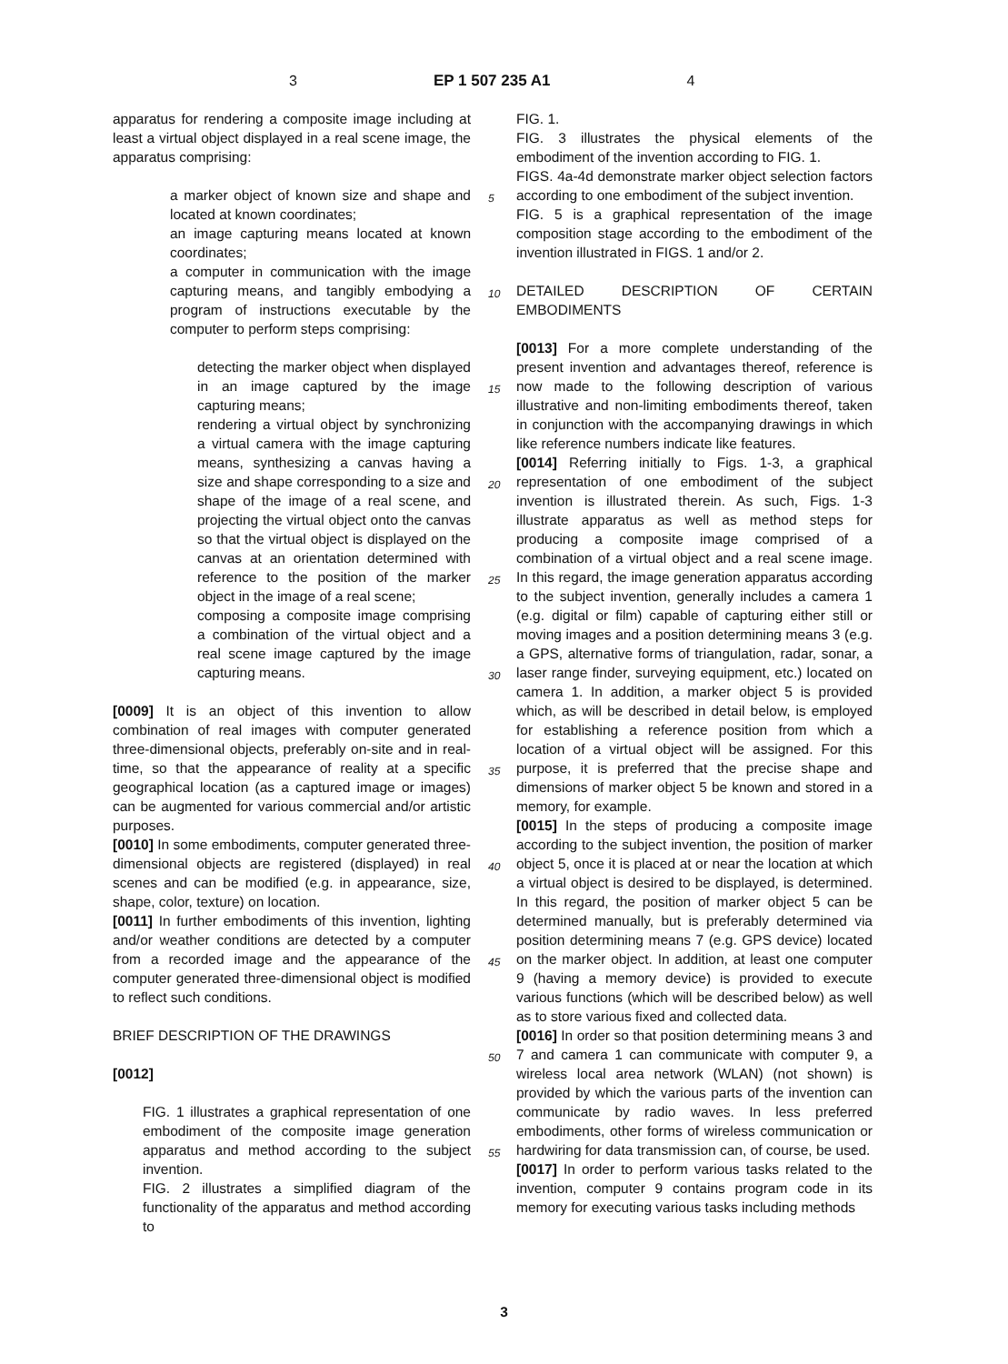3 EP 1 507 235 A1 4
apparatus for rendering a composite image including at least a virtual object displayed in a real scene image, the apparatus comprising:
a marker object of known size and shape and located at known coordinates;
an image capturing means located at known coordinates;
a computer in communication with the image capturing means, and tangibly embodying a program of instructions executable by the computer to perform steps comprising:
detecting the marker object when displayed in an image captured by the image capturing means;
rendering a virtual object by synchronizing a virtual camera with the image capturing means, synthesizing a canvas having a size and shape corresponding to a size and shape of the image of a real scene, and projecting the virtual object onto the canvas so that the virtual object is displayed on the canvas at an orientation determined with reference to the position of the marker object in the image of a real scene;
composing a composite image comprising a combination of the virtual object and a real scene image captured by the image capturing means.
[0009] It is an object of this invention to allow combination of real images with computer generated three-dimensional objects, preferably on-site and in real-time, so that the appearance of reality at a specific geographical location (as a captured image or images) can be augmented for various commercial and/or artistic purposes.
[0010] In some embodiments, computer generated three-dimensional objects are registered (displayed) in real scenes and can be modified (e.g. in appearance, size, shape, color, texture) on location.
[0011] In further embodiments of this invention, lighting and/or weather conditions are detected by a computer from a recorded image and the appearance of the computer generated three-dimensional object is modified to reflect such conditions.
BRIEF DESCRIPTION OF THE DRAWINGS
[0012]
FIG. 1 illustrates a graphical representation of one embodiment of the composite image generation apparatus and method according to the subject invention.
FIG. 2 illustrates a simplified diagram of the functionality of the apparatus and method according to
FIG. 1.
FIG. 3 illustrates the physical elements of the embodiment of the invention according to FIG. 1.
FIGS. 4a-4d demonstrate marker object selection factors according to one embodiment of the subject invention.
FIG. 5 is a graphical representation of the image composition stage according to the embodiment of the invention illustrated in FIGS. 1 and/or 2.
DETAILED DESCRIPTION OF CERTAIN EMBODIMENTS
[0013] For a more complete understanding of the present invention and advantages thereof, reference is now made to the following description of various illustrative and non-limiting embodiments thereof, taken in conjunction with the accompanying drawings in which like reference numbers indicate like features.
[0014] Referring initially to Figs. 1-3, a graphical representation of one embodiment of the subject invention is illustrated therein. As such, Figs. 1-3 illustrate apparatus as well as method steps for producing a composite image comprised of a combination of a virtual object and a real scene image. In this regard, the image generation apparatus according to the subject invention, generally includes a camera 1 (e.g. digital or film) capable of capturing either still or moving images and a position determining means 3 (e.g. a GPS, alternative forms of triangulation, radar, sonar, a laser range finder, surveying equipment, etc.) located on camera 1. In addition, a marker object 5 is provided which, as will be described in detail below, is employed for establishing a reference position from which a location of a virtual object will be assigned. For this purpose, it is preferred that the precise shape and dimensions of marker object 5 be known and stored in a memory, for example.
[0015] In the steps of producing a composite image according to the subject invention, the position of marker object 5, once it is placed at or near the location at which a virtual object is desired to be displayed, is determined. In this regard, the position of marker object 5 can be determined manually, but is preferably determined via position determining means 7 (e.g. GPS device) located on the marker object. In addition, at least one computer 9 (having a memory device) is provided to execute various functions (which will be described below) as well as to store various fixed and collected data.
[0016] In order so that position determining means 3 and 7 and camera 1 can communicate with computer 9, a wireless local area network (WLAN) (not shown) is provided by which the various parts of the invention can communicate by radio waves. In less preferred embodiments, other forms of wireless communication or hardwiring for data transmission can, of course, be used.
[0017] In order to perform various tasks related to the invention, computer 9 contains program code in its memory for executing various tasks including methods
5
10
15
20
25
30
35
40
45
50
55
3